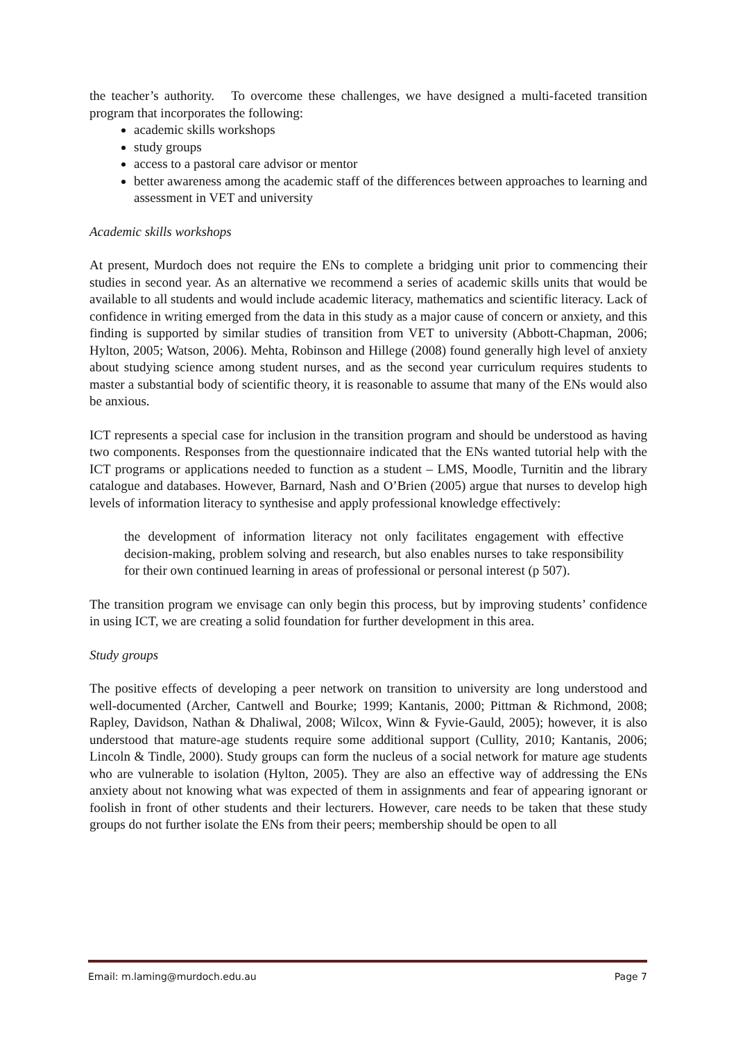the teacher’s authority. To overcome these challenges, we have designed a multi-faceted transition program that incorporates the following:
academic skills workshops
study groups
access to a pastoral care advisor or mentor
better awareness among the academic staff of the differences between approaches to learning and assessment in VET and university
Academic skills workshops
At present, Murdoch does not require the ENs to complete a bridging unit prior to commencing their studies in second year. As an alternative we recommend a series of academic skills units that would be available to all students and would include academic literacy, mathematics and scientific literacy. Lack of confidence in writing emerged from the data in this study as a major cause of concern or anxiety, and this finding is supported by similar studies of transition from VET to university (Abbott-Chapman, 2006; Hylton, 2005; Watson, 2006). Mehta, Robinson and Hillege (2008) found generally high level of anxiety about studying science among student nurses, and as the second year curriculum requires students to master a substantial body of scientific theory, it is reasonable to assume that many of the ENs would also be anxious.
ICT represents a special case for inclusion in the transition program and should be understood as having two components. Responses from the questionnaire indicated that the ENs wanted tutorial help with the ICT programs or applications needed to function as a student – LMS, Moodle, Turnitin and the library catalogue and databases. However, Barnard, Nash and O’Brien (2005) argue that nurses to develop high levels of information literacy to synthesise and apply professional knowledge effectively:
the development of information literacy not only facilitates engagement with effective decision-making, problem solving and research, but also enables nurses to take responsibility for their own continued learning in areas of professional or personal interest (p 507).
The transition program we envisage can only begin this process, but by improving students’ confidence in using ICT, we are creating a solid foundation for further development in this area.
Study groups
The positive effects of developing a peer network on transition to university are long understood and well-documented (Archer, Cantwell and Bourke; 1999; Kantanis, 2000; Pittman & Richmond, 2008; Rapley, Davidson, Nathan & Dhaliwal, 2008; Wilcox, Winn & Fyvie-Gauld, 2005); however, it is also understood that mature-age students require some additional support (Cullity, 2010; Kantanis, 2006; Lincoln & Tindle, 2000). Study groups can form the nucleus of a social network for mature age students who are vulnerable to isolation (Hylton, 2005). They are also an effective way of addressing the ENs anxiety about not knowing what was expected of them in assignments and fear of appearing ignorant or foolish in front of other students and their lecturers. However, care needs to be taken that these study groups do not further isolate the ENs from their peers; membership should be open to all
Email: m.laming@murdoch.edu.au Page 7